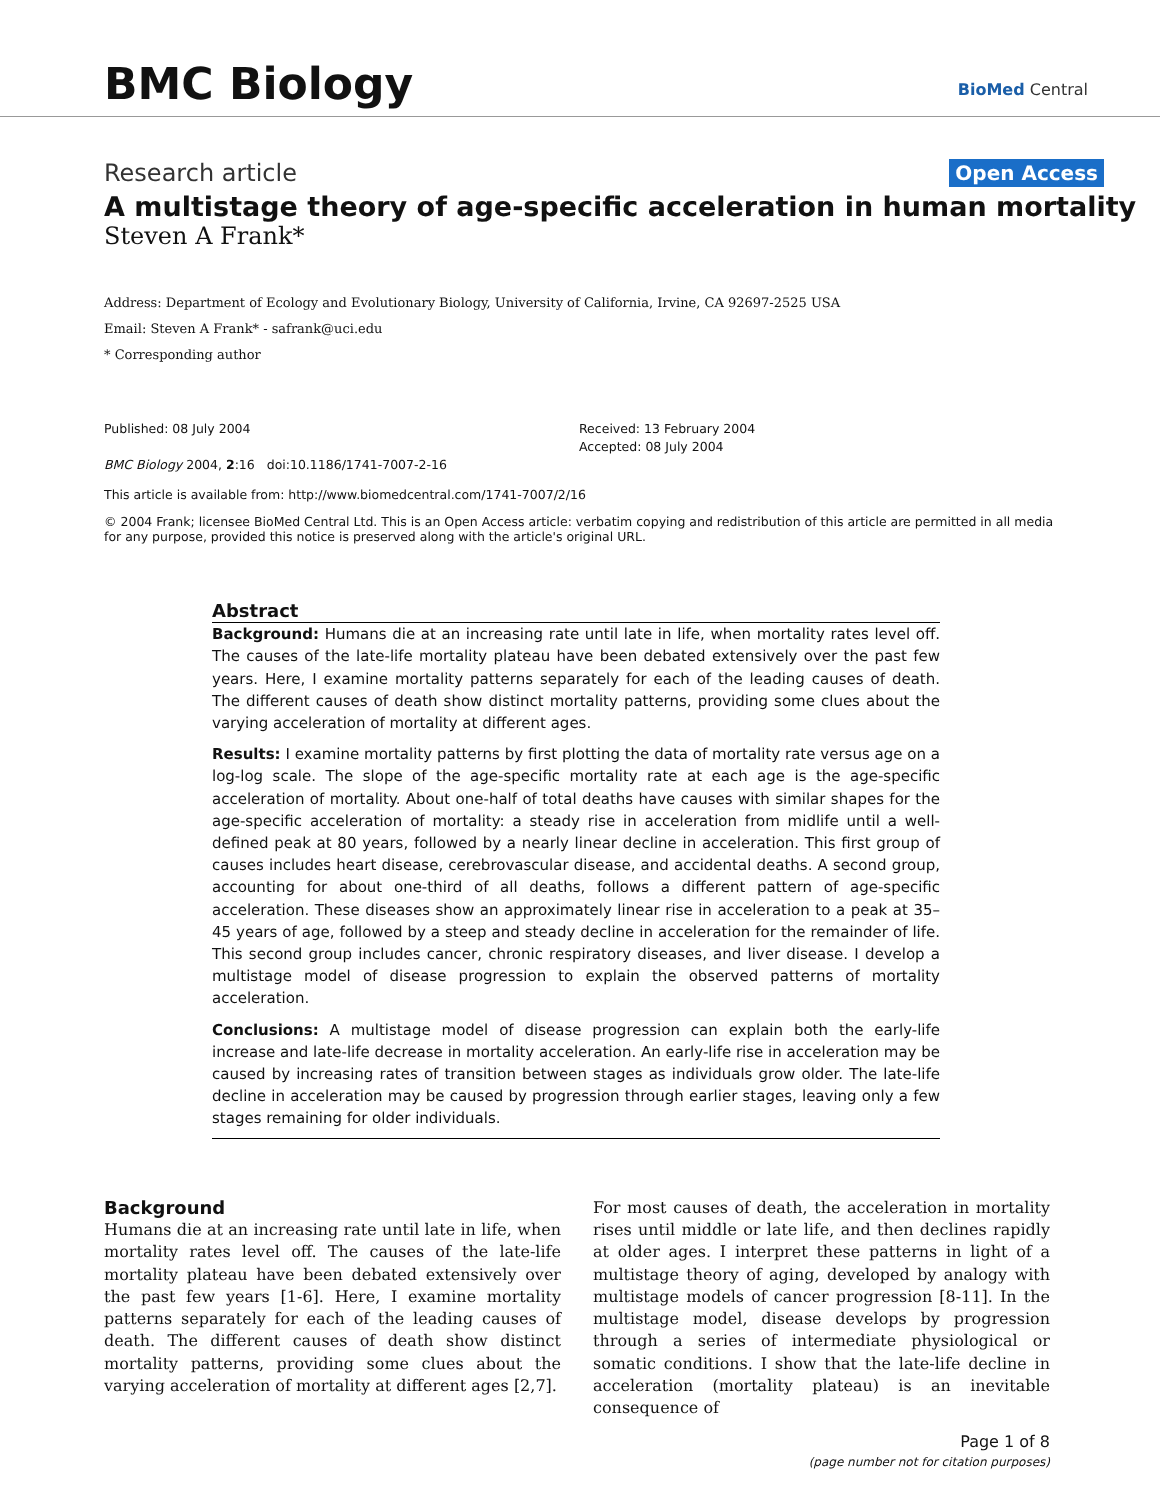BMC Biology BioMed Central
Research article Open Access
A multistage theory of age-specific acceleration in human mortality
Steven A Frank*
Address: Department of Ecology and Evolutionary Biology, University of California, Irvine, CA 92697-2525 USA
Email: Steven A Frank* - safrank@uci.edu
* Corresponding author
Published: 08 July 2004
BMC Biology 2004, 2:16 doi:10.1186/1741-7007-2-16
Received: 13 February 2004
Accepted: 08 July 2004
This article is available from: http://www.biomedcentral.com/1741-7007/2/16
© 2004 Frank; licensee BioMed Central Ltd. This is an Open Access article: verbatim copying and redistribution of this article are permitted in all media for any purpose, provided this notice is preserved along with the article's original URL.
Abstract
Background: Humans die at an increasing rate until late in life, when mortality rates level off. The causes of the late-life mortality plateau have been debated extensively over the past few years. Here, I examine mortality patterns separately for each of the leading causes of death. The different causes of death show distinct mortality patterns, providing some clues about the varying acceleration of mortality at different ages.
Results: I examine mortality patterns by first plotting the data of mortality rate versus age on a log-log scale. The slope of the age-specific mortality rate at each age is the age-specific acceleration of mortality. About one-half of total deaths have causes with similar shapes for the age-specific acceleration of mortality: a steady rise in acceleration from midlife until a well-defined peak at 80 years, followed by a nearly linear decline in acceleration. This first group of causes includes heart disease, cerebrovascular disease, and accidental deaths. A second group, accounting for about one-third of all deaths, follows a different pattern of age-specific acceleration. These diseases show an approximately linear rise in acceleration to a peak at 35–45 years of age, followed by a steep and steady decline in acceleration for the remainder of life. This second group includes cancer, chronic respiratory diseases, and liver disease. I develop a multistage model of disease progression to explain the observed patterns of mortality acceleration.
Conclusions: A multistage model of disease progression can explain both the early-life increase and late-life decrease in mortality acceleration. An early-life rise in acceleration may be caused by increasing rates of transition between stages as individuals grow older. The late-life decline in acceleration may be caused by progression through earlier stages, leaving only a few stages remaining for older individuals.
Background
Humans die at an increasing rate until late in life, when mortality rates level off. The causes of the late-life mortality plateau have been debated extensively over the past few years [1-6]. Here, I examine mortality patterns separately for each of the leading causes of death. The different causes of death show distinct mortality patterns, providing some clues about the varying acceleration of mortality at different ages [2,7].
For most causes of death, the acceleration in mortality rises until middle or late life, and then declines rapidly at older ages. I interpret these patterns in light of a multistage theory of aging, developed by analogy with multistage models of cancer progression [8-11]. In the multistage model, disease develops by progression through a series of intermediate physiological or somatic conditions. I show that the late-life decline in acceleration (mortality plateau) is an inevitable consequence of
Page 1 of 8
(page number not for citation purposes)